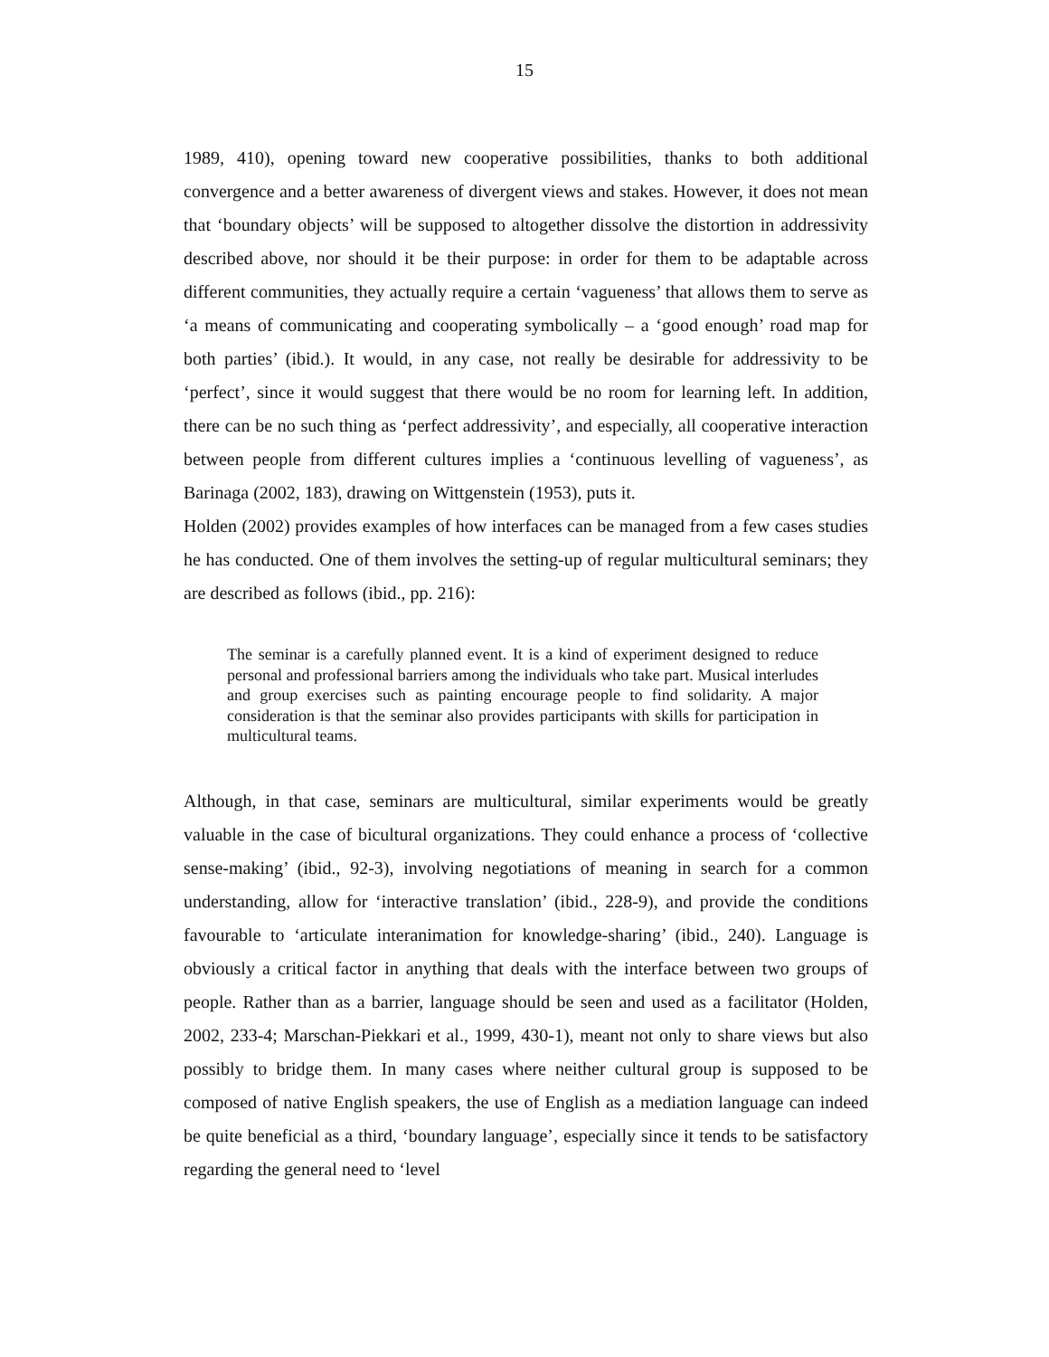15
1989, 410), opening toward new cooperative possibilities, thanks to both additional convergence and a better awareness of divergent views and stakes. However, it does not mean that ‘boundary objects’ will be supposed to altogether dissolve the distortion in addressivity described above, nor should it be their purpose: in order for them to be adaptable across different communities, they actually require a certain ‘vagueness’ that allows them to serve as ‘a means of communicating and cooperating symbolically – a ‘good enough’ road map for both parties’ (ibid.). It would, in any case, not really be desirable for addressivity to be ‘perfect’, since it would suggest that there would be no room for learning left. In addition, there can be no such thing as ‘perfect addressivity’, and especially, all cooperative interaction between people from different cultures implies a ‘continuous levelling of vagueness’, as Barinaga (2002, 183), drawing on Wittgenstein (1953), puts it.
Holden (2002) provides examples of how interfaces can be managed from a few cases studies he has conducted. One of them involves the setting-up of regular multicultural seminars; they are described as follows (ibid., pp. 216):
The seminar is a carefully planned event. It is a kind of experiment designed to reduce personal and professional barriers among the individuals who take part. Musical interludes and group exercises such as painting encourage people to find solidarity. A major consideration is that the seminar also provides participants with skills for participation in multicultural teams.
Although, in that case, seminars are multicultural, similar experiments would be greatly valuable in the case of bicultural organizations. They could enhance a process of ‘collective sense-making’ (ibid., 92-3), involving negotiations of meaning in search for a common understanding, allow for ‘interactive translation’ (ibid., 228-9), and provide the conditions favourable to ‘articulate interanimation for knowledge-sharing’ (ibid., 240). Language is obviously a critical factor in anything that deals with the interface between two groups of people. Rather than as a barrier, language should be seen and used as a facilitator (Holden, 2002, 233-4; Marschan-Piekkari et al., 1999, 430-1), meant not only to share views but also possibly to bridge them. In many cases where neither cultural group is supposed to be composed of native English speakers, the use of English as a mediation language can indeed be quite beneficial as a third, ‘boundary language’, especially since it tends to be satisfactory regarding the general need to ‘level